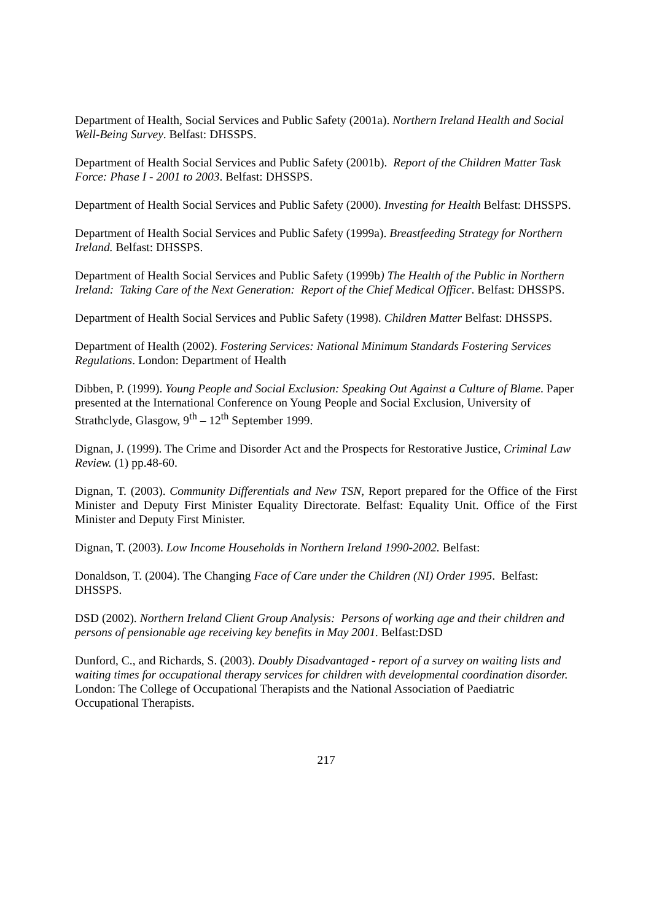Department of Health, Social Services and Public Safety (2001a). Northern Ireland Health and Social Well-Being Survey. Belfast: DHSSPS.
Department of Health Social Services and Public Safety (2001b). Report of the Children Matter Task Force: Phase I - 2001 to 2003. Belfast: DHSSPS.
Department of Health Social Services and Public Safety (2000). Investing for Health Belfast: DHSSPS.
Department of Health Social Services and Public Safety (1999a). Breastfeeding Strategy for Northern Ireland. Belfast: DHSSPS.
Department of Health Social Services and Public Safety (1999b) The Health of the Public in Northern Ireland: Taking Care of the Next Generation: Report of the Chief Medical Officer. Belfast: DHSSPS.
Department of Health Social Services and Public Safety (1998). Children Matter Belfast: DHSSPS.
Department of Health (2002). Fostering Services: National Minimum Standards Fostering Services Regulations. London: Department of Health
Dibben, P. (1999). Young People and Social Exclusion: Speaking Out Against a Culture of Blame. Paper presented at the International Conference on Young People and Social Exclusion, University of Strathclyde, Glasgow, 9<sup>th</sup> – 12<sup>th</sup> September 1999.
Dignan, J. (1999). The Crime and Disorder Act and the Prospects for Restorative Justice, Criminal Law Review. (1) pp.48-60.
Dignan, T. (2003). Community Differentials and New TSN, Report prepared for the Office of the First Minister and Deputy First Minister Equality Directorate. Belfast: Equality Unit. Office of the First Minister and Deputy First Minister.
Dignan, T. (2003). Low Income Households in Northern Ireland 1990-2002. Belfast:
Donaldson, T. (2004). The Changing Face of Care under the Children (NI) Order 1995. Belfast: DHSSPS.
DSD (2002). Northern Ireland Client Group Analysis: Persons of working age and their children and persons of pensionable age receiving key benefits in May 2001. Belfast:DSD
Dunford, C., and Richards, S. (2003). Doubly Disadvantaged - report of a survey on waiting lists and waiting times for occupational therapy services for children with developmental coordination disorder. London: The College of Occupational Therapists and the National Association of Paediatric Occupational Therapists.
217